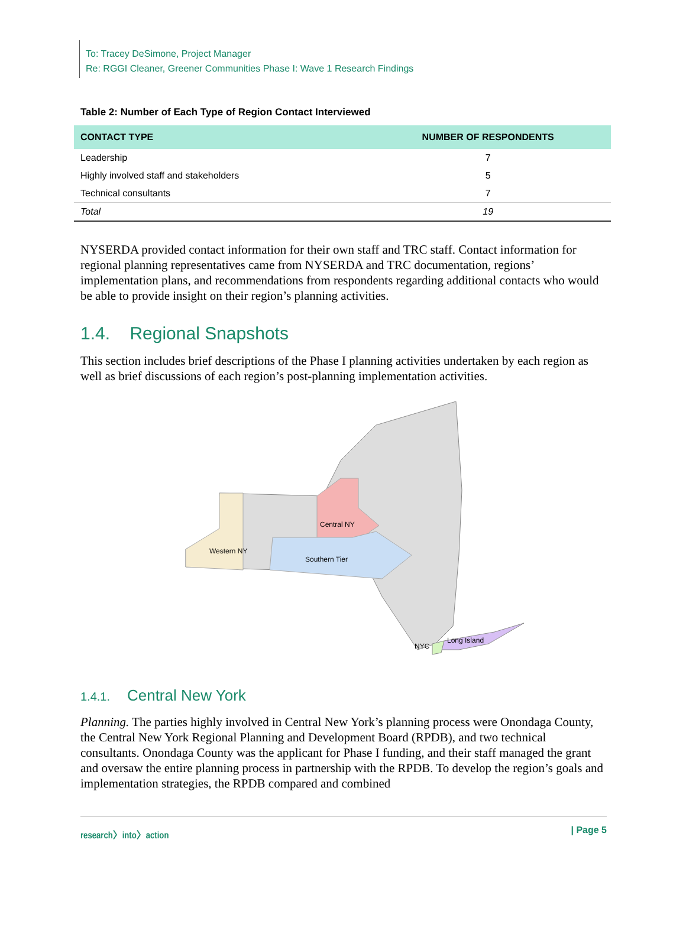To: Tracey DeSimone, Project Manager
Re: RGGI Cleaner, Greener Communities Phase I: Wave 1 Research Findings
Table 2: Number of Each Type of Region Contact Interviewed
| CONTACT TYPE | NUMBER OF RESPONDENTS |
| --- | --- |
| Leadership | 7 |
| Highly involved staff and stakeholders | 5 |
| Technical consultants | 7 |
| Total | 19 |
NYSERDA provided contact information for their own staff and TRC staff. Contact information for regional planning representatives came from NYSERDA and TRC documentation, regions’ implementation plans, and recommendations from respondents regarding additional contacts who would be able to provide insight on their region’s planning activities.
1.4. Regional Snapshots
This section includes brief descriptions of the Phase I planning activities undertaken by each region as well as brief discussions of each region’s post-planning implementation activities.
Central NY
Western NY
Southern Tier
Long Island
NYC
1.4.1. Central New York
Planning. The parties highly involved in Central New York’s planning process were Onondaga County, the Central New York Regional Planning and Development Board (RPDB), and two technical consultants. Onondaga County was the applicant for Phase I funding, and their staff managed the grant and oversaw the entire planning process in partnership with the RPDB. To develop the region’s goals and implementation strategies, the RPDB compared and combined
research〉into〉action | Page 5